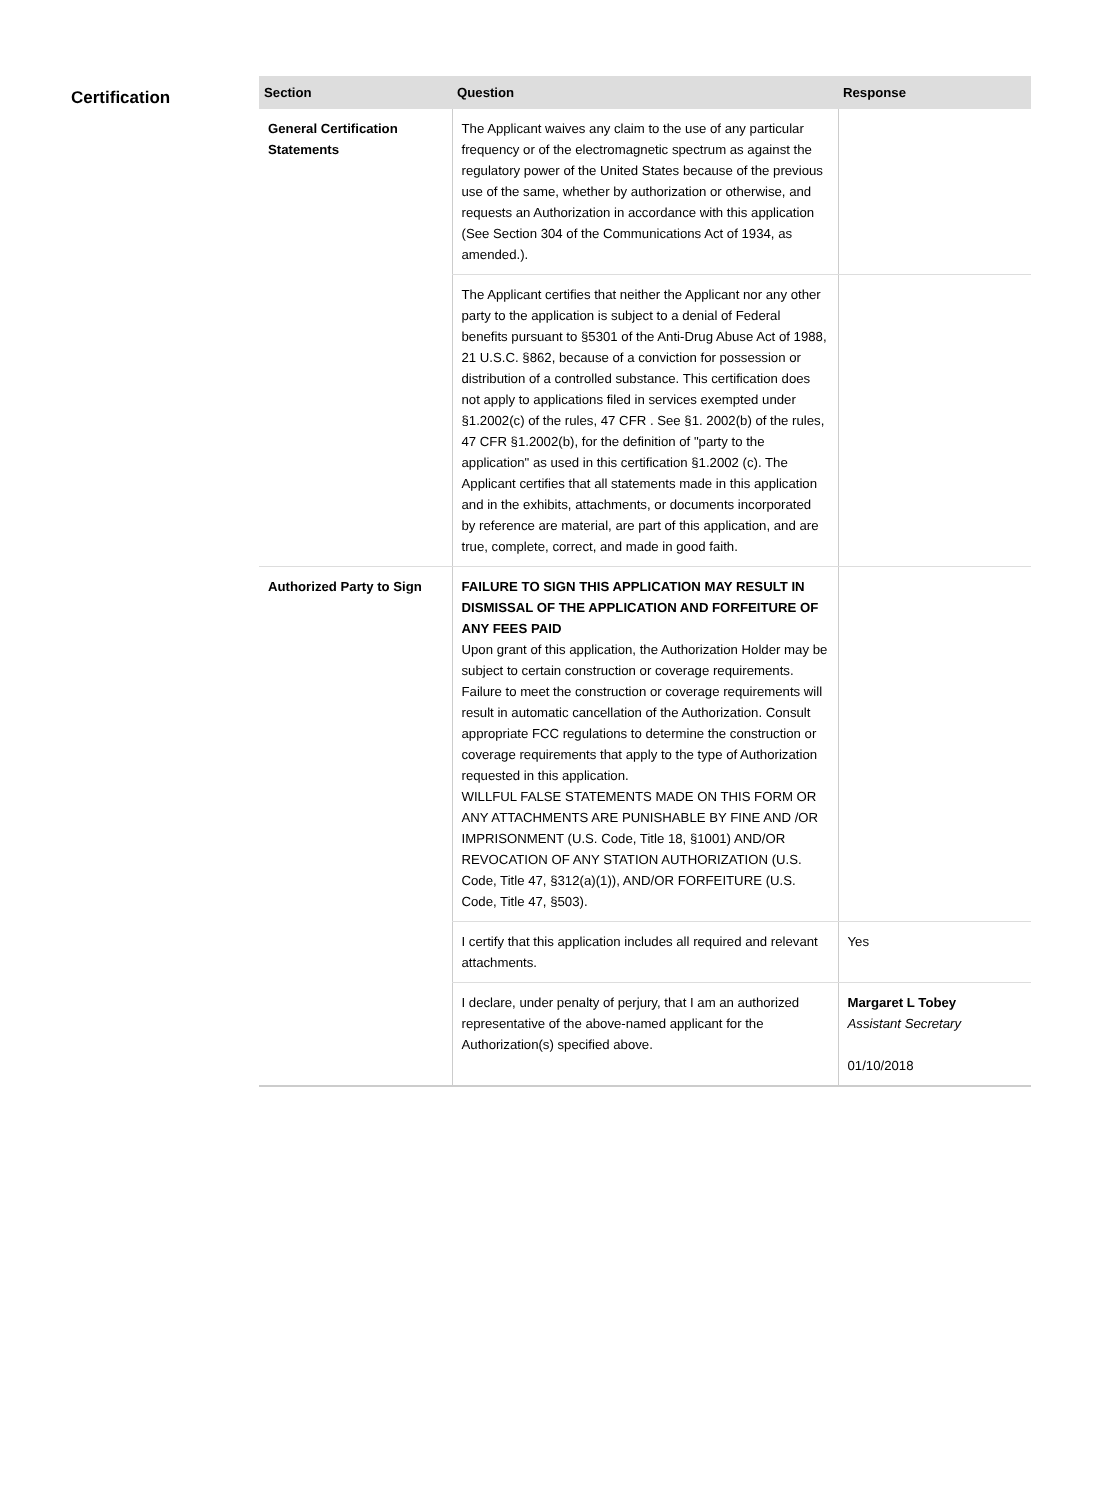Certification
| Section | Question | Response |
| --- | --- | --- |
| General Certification Statements | The Applicant waives any claim to the use of any particular frequency or of the electromagnetic spectrum as against the regulatory power of the United States because of the previous use of the same, whether by authorization or otherwise, and requests an Authorization in accordance with this application (See Section 304 of the Communications Act of 1934, as amended.). | |
| | The Applicant certifies that neither the Applicant nor any other party to the application is subject to a denial of Federal benefits pursuant to §5301 of the Anti-Drug Abuse Act of 1988, 21 U.S.C. §862, because of a conviction for possession or distribution of a controlled substance. This certification does not apply to applications filed in services exempted under §1.2002(c) of the rules, 47 CFR . See §1. 2002(b) of the rules, 47 CFR §1.2002(b), for the definition of "party to the application" as used in this certification §1.2002 (c). The Applicant certifies that all statements made in this application and in the exhibits, attachments, or documents incorporated by reference are material, are part of this application, and are true, complete, correct, and made in good faith. | |
| Authorized Party to Sign | FAILURE TO SIGN THIS APPLICATION MAY RESULT IN DISMISSAL OF THE APPLICATION AND FORFEITURE OF ANY FEES PAID Upon grant of this application, the Authorization Holder may be subject to certain construction or coverage requirements. Failure to meet the construction or coverage requirements will result in automatic cancellation of the Authorization. Consult appropriate FCC regulations to determine the construction or coverage requirements that apply to the type of Authorization requested in this application. WILLFUL FALSE STATEMENTS MADE ON THIS FORM OR ANY ATTACHMENTS ARE PUNISHABLE BY FINE AND /OR IMPRISONMENT (U.S. Code, Title 18, §1001) AND/OR REVOCATION OF ANY STATION AUTHORIZATION (U.S. Code, Title 47, §312(a)(1)), AND/OR FORFEITURE (U.S. Code, Title 47, §503). | |
| | I certify that this application includes all required and relevant attachments. | Yes |
| | I declare, under penalty of perjury, that I am an authorized representative of the above-named applicant for the Authorization(s) specified above. | Margaret L Tobey Assistant Secretary 01/10/2018 |